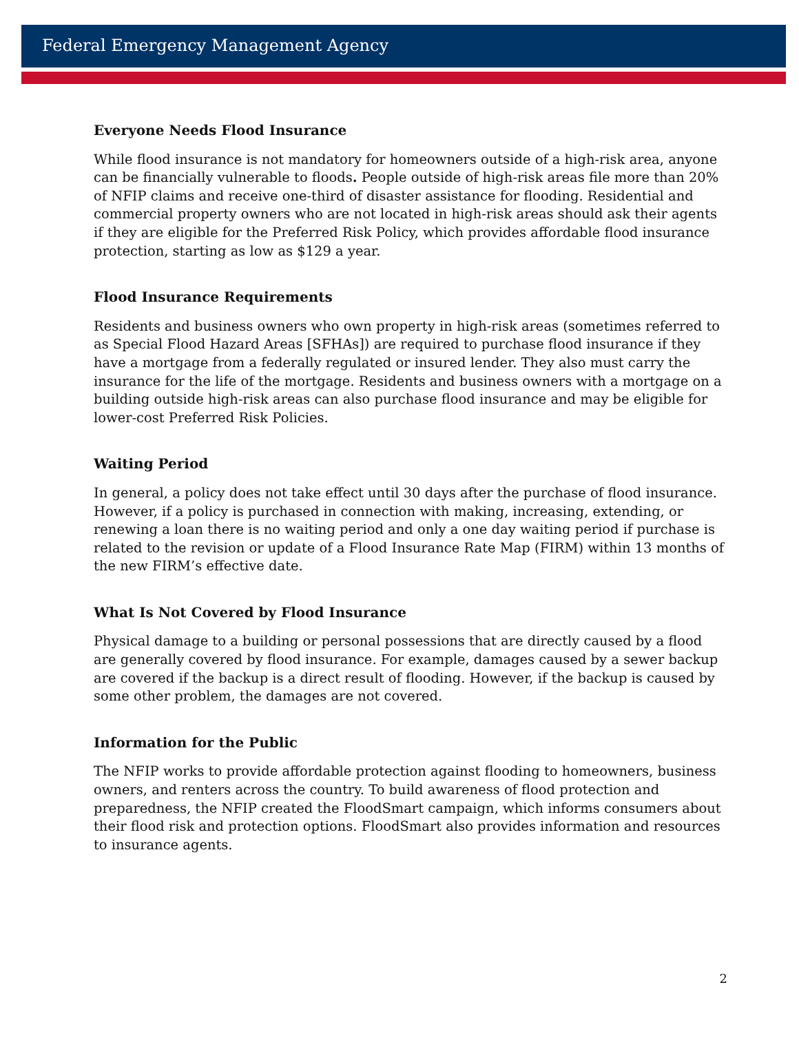Federal Emergency Management Agency
Everyone Needs Flood Insurance
While flood insurance is not mandatory for homeowners outside of a high-risk area, anyone can be financially vulnerable to floods. People outside of high-risk areas file more than 20% of NFIP claims and receive one-third of disaster assistance for flooding. Residential and commercial property owners who are not located in high-risk areas should ask their agents if they are eligible for the Preferred Risk Policy, which provides affordable flood insurance protection, starting as low as $129 a year.
Flood Insurance Requirements
Residents and business owners who own property in high-risk areas (sometimes referred to as Special Flood Hazard Areas [SFHAs]) are required to purchase flood insurance if they have a mortgage from a federally regulated or insured lender. They also must carry the insurance for the life of the mortgage. Residents and business owners with a mortgage on a building outside high-risk areas can also purchase flood insurance and may be eligible for lower-cost Preferred Risk Policies.
Waiting Period
In general, a policy does not take effect until 30 days after the purchase of flood insurance. However, if a policy is purchased in connection with making, increasing, extending, or renewing a loan there is no waiting period and only a one day waiting period if purchase is related to the revision or update of a Flood Insurance Rate Map (FIRM) within 13 months of the new FIRM’s effective date.
What Is Not Covered by Flood Insurance
Physical damage to a building or personal possessions that are directly caused by a flood are generally covered by flood insurance. For example, damages caused by a sewer backup are covered if the backup is a direct result of flooding. However, if the backup is caused by some other problem, the damages are not covered.
Information for the Public
The NFIP works to provide affordable protection against flooding to homeowners, business owners, and renters across the country. To build awareness of flood protection and preparedness, the NFIP created the FloodSmart campaign, which informs consumers about their flood risk and protection options. FloodSmart also provides information and resources to insurance agents.
2